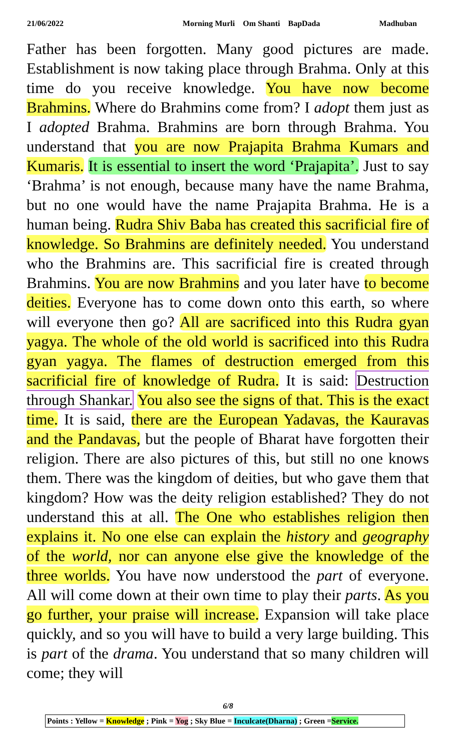21/06/2022 Morning Murli Om Shanti BapDada Madhuban
Father has been forgotten. Many good pictures are made. Establishment is now taking place through Brahma. Only at this time do you receive knowledge. You have now become Brahmins. Where do Brahmins come from? I adopt them just as I adopted Brahma. Brahmins are born through Brahma. You understand that you are now Prajapita Brahma Kumars and Kumaris. It is essential to insert the word ‘Prajapita’. Just to say ‘Brahma’ is not enough, because many have the name Brahma, but no one would have the name Prajapita Brahma. He is a human being. Rudra Shiv Baba has created this sacrificial fire of knowledge. So Brahmins are definitely needed. You understand who the Brahmins are. This sacrificial fire is created through Brahmins. You are now Brahmins and you later have to become deities. Everyone has to come down onto this earth, so where will everyone then go? All are sacrificed into this Rudra gyan yagya. The whole of the old world is sacrificed into this Rudra gyan yagya. The flames of destruction emerged from this sacrificial fire of knowledge of Rudra. It is said: Destruction through Shankar. You also see the signs of that. This is the exact time. It is said, there are the European Yadavas, the Kauravas and the Pandavas, but the people of Bharat have forgotten their religion. There are also pictures of this, but still no one knows them. There was the kingdom of deities, but who gave them that kingdom? How was the deity religion established? They do not understand this at all. The One who establishes religion then explains it. No one else can explain the history and geography of the world, nor can anyone else give the knowledge of the three worlds. You have now understood the part of everyone. All will come down at their own time to play their parts. As you go further, your praise will increase. Expansion will take place quickly, and so you will have to build a very large building. This is part of the drama. You understand that so many children will come; they will
6/8
Points : Yellow = Knowledge ; Pink = Yog ; Sky Blue = Inculcate(Dharna) ; Green =Service.